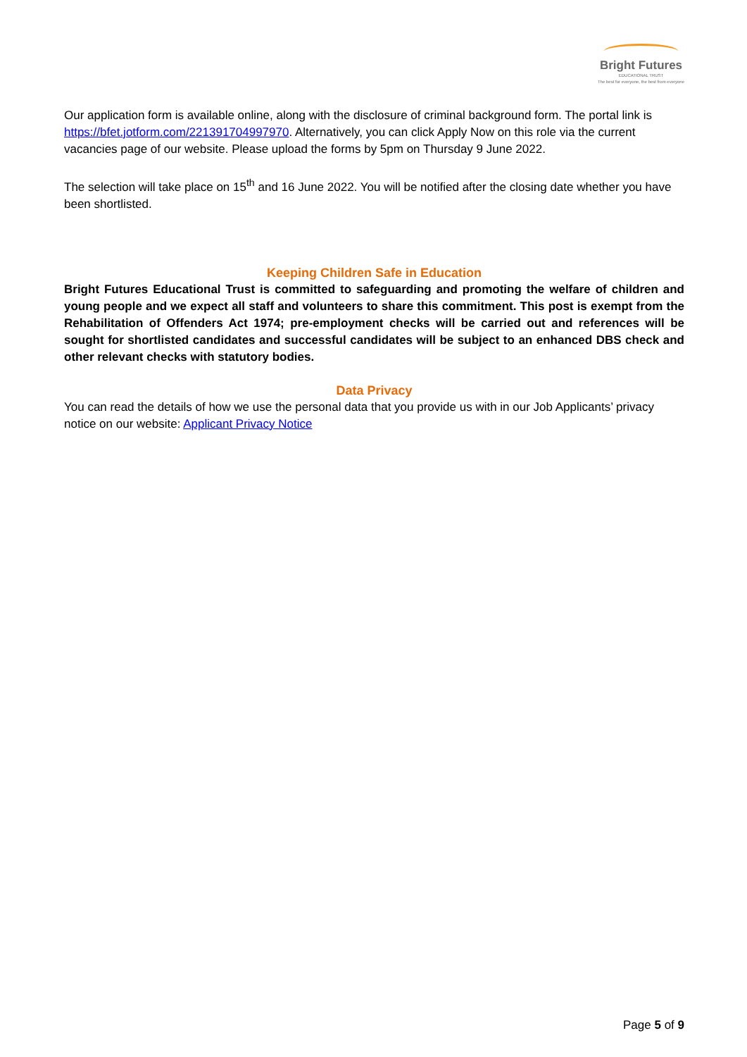Bright Futures
EDUCATIONAL TRUST
The best for everyone, the best from everyone
Our application form is available online, along with the disclosure of criminal background form. The portal link is https://bfet.jotform.com/221391704997970. Alternatively, you can click Apply Now on this role via the current vacancies page of our website. Please upload the forms by 5pm on Thursday 9 June 2022.
The selection will take place on 15<sup>th</sup> and 16 June 2022. You will be notified after the closing date whether you have been shortlisted.
Keeping Children Safe in Education
Bright Futures Educational Trust is committed to safeguarding and promoting the welfare of children and young people and we expect all staff and volunteers to share this commitment. This post is exempt from the Rehabilitation of Offenders Act 1974; pre-employment checks will be carried out and references will be sought for shortlisted candidates and successful candidates will be subject to an enhanced DBS check and other relevant checks with statutory bodies.
Data Privacy
You can read the details of how we use the personal data that you provide us with in our Job Applicants’ privacy notice on our website: Applicant Privacy Notice
Page 5 of 9